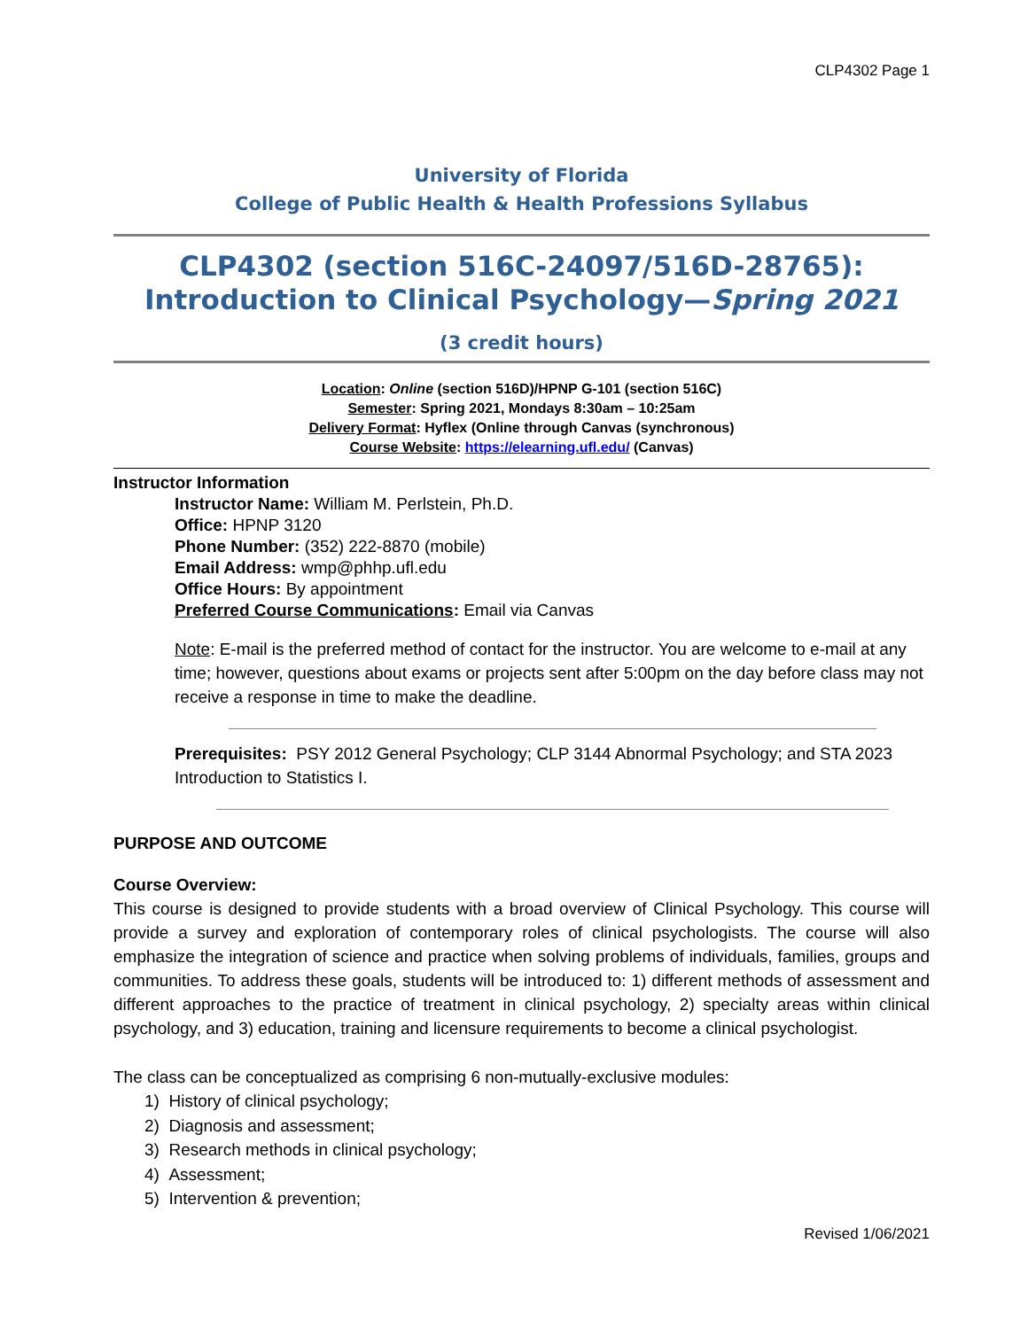CLP4302 Page 1
University of Florida
College of Public Health & Health Professions Syllabus
CLP4302 (section 516C-24097/516D-28765):
Introduction to Clinical Psychology—Spring 2021
(3 credit hours)
Location: Online (section 516D)/HPNP G-101 (section 516C)
Semester: Spring 2021, Mondays 8:30am – 10:25am
Delivery Format: Hyflex (Online through Canvas (synchronous)
Course Website: https://elearning.ufl.edu/ (Canvas)
Instructor Information
Instructor Name: William M. Perlstein, Ph.D.
Office: HPNP 3120
Phone Number: (352) 222-8870 (mobile)
Email Address: wmp@phhp.ufl.edu
Office Hours: By appointment
Preferred Course Communications: Email via Canvas
Note: E-mail is the preferred method of contact for the instructor. You are welcome to e-mail at any time; however, questions about exams or projects sent after 5:00pm on the day before class may not receive a response in time to make the deadline.
Prerequisites: PSY 2012 General Psychology; CLP 3144 Abnormal Psychology; and STA 2023 Introduction to Statistics I.
PURPOSE AND OUTCOME
Course Overview:
This course is designed to provide students with a broad overview of Clinical Psychology. This course will provide a survey and exploration of contemporary roles of clinical psychologists. The course will also emphasize the integration of science and practice when solving problems of individuals, families, groups and communities. To address these goals, students will be introduced to: 1) different methods of assessment and different approaches to the practice of treatment in clinical psychology, 2) specialty areas within clinical psychology, and 3) education, training and licensure requirements to become a clinical psychologist.
The class can be conceptualized as comprising 6 non-mutually-exclusive modules:
1) History of clinical psychology;
2) Diagnosis and assessment;
3) Research methods in clinical psychology;
4) Assessment;
5) Intervention & prevention;
Revised 1/06/2021